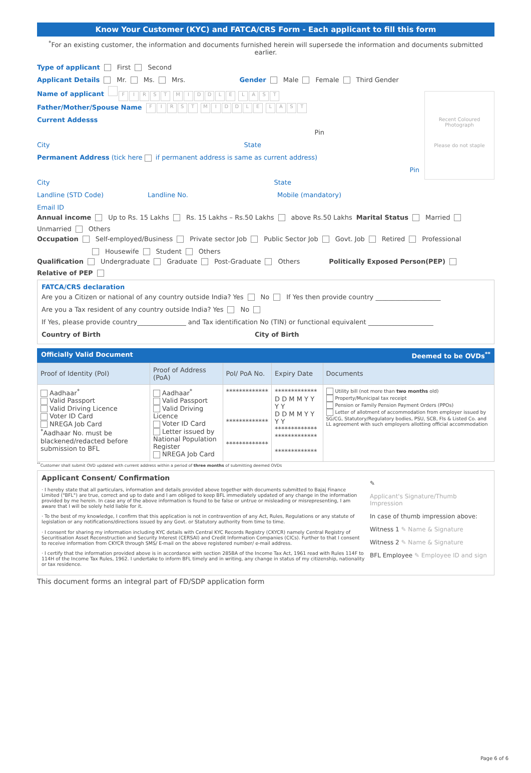Know Your Customer (KYC) and FATCA/CRS Form - Each applicant to fill this form
<sup>*</sup> For an existing customer, the information and documents furnished herein will supersede the information and documents submitted earlier.
Recent Coloured
Photograph
Please do not staple
Type of applicant First Second
Applicant Details Mr. Ms. Mrs. Gender Male Female Third Gender
Name of applicant FIRST MIDDLE LAST
Father/Mother/Spouse Name FIRST MIDDLE LAST
Current Addesss
Pin
City State
Permanent Address (tick here if permanent address is same as current address)
Pin
City State
Landline (STD Code) Landline No. Mobile (mandatory)
Email ID
Annual income Up to Rs. 15 Lakhs Rs. 15 Lakhs – Rs.50 Lakhs above Rs.50 Lakhs Marital Status Married Unmarried Others
Occupation Self-employed/Business Private sector Job Public Sector Job Govt. Job Retired Professional
Housewife Student Others
Qualification Undergraduate Graduate Post-Graduate Others Politically Exposed Person(PEP) Relative of PEP
FATCA/CRS declaration
Are you a Citizen or national of any country outside India? Yes No If Yes then provide country ____________________
Are you a Tax resident of any country outside India? Yes No
If Yes, please provide country_______________ and Tax identification No (TIN) or functional equivalent ____________________
Country of Birth City of Birth
Officially Valid Document Deemed to be OVDs<sup>**</sup>
| Proof of Identity (PoI) | Proof of Address (PoA) | PoI/ PoA No. | Expiry Date | Documents |
| --- | --- | --- | --- | --- |
| Aadhaar<sup>*</sup> Valid Passport Valid Driving Licence Voter ID Card NREGA Job Card <sup>*</sup> Aadhaar No. must be blackened/redacted before submission to BFL | Aadhaar<sup>*</sup> Valid Passport Valid Driving Licence Voter ID Card Letter issued by National Population Register NREGA Job Card | ************* ************* ************* | ************* D D M M Y Y Y Y D D M M Y Y Y Y ************* ************* ************* | Utility bill (not more than two months old) Property/Municipal tax receipt Pension or Family Pension Payment Orders (PPOs) Letter of allotment of accommodation from employer issued by SG/CG, Statutory/Regulatory bodies, PSU, SCB, FIs & Listed Co. and LL agreement with such employers allotting official accommodation |
<sup>**</sup> Customer shall submit OVD updated with current address within a period of three months of submitting deemed OVDs
Applicant Consent/ Confirmation
· I hereby state that all particulars, information and details provided above together with documents submitted to Bajaj Finance Limited ("BFL") are true, correct and up to date and I am obliged to keep BFL immediately updated of any change in the information provided by me herein. In case any of the above information is found to be false or untrue or misleading or misrepresenting, I am aware that I will be solely held liable for it.
· To the best of my knowledge, I confirm that this application is not in contravention of any Act, Rules, Regulations or any statute of legislation or any notifications/directions issued by any Govt. or Statutory authority from time to time.
· I consent for sharing my information including KYC details with Central KYC Records Registry (CKYCR) namely Central Registry of Securitisation Asset Reconstruction and Security Interest (CERSAI) and Credit Information Companies (CICs). Further to that I consent to receive information from CKYCR through SMS/ E-mail on the above registered number/ e-mail address.
· I certify that the information provided above is in accordance with section 285BA of the Income Tax Act, 1961 read with Rules 114F to 114H of the Income Tax Rules, 1962. I undertake to inform BFL timely and in writing, any change in status of my citizenship, nationality or tax residence.
✎
Applicant's Signature/Thumb Impression
In case of thumb impression above:
Witness 1 ✎ Name & Signature
Witness 2 ✎ Name & Signature
BFL Employee ✎ Employee ID and sign
This document forms an integral part of FD/SDP application form
Page 6 of 6